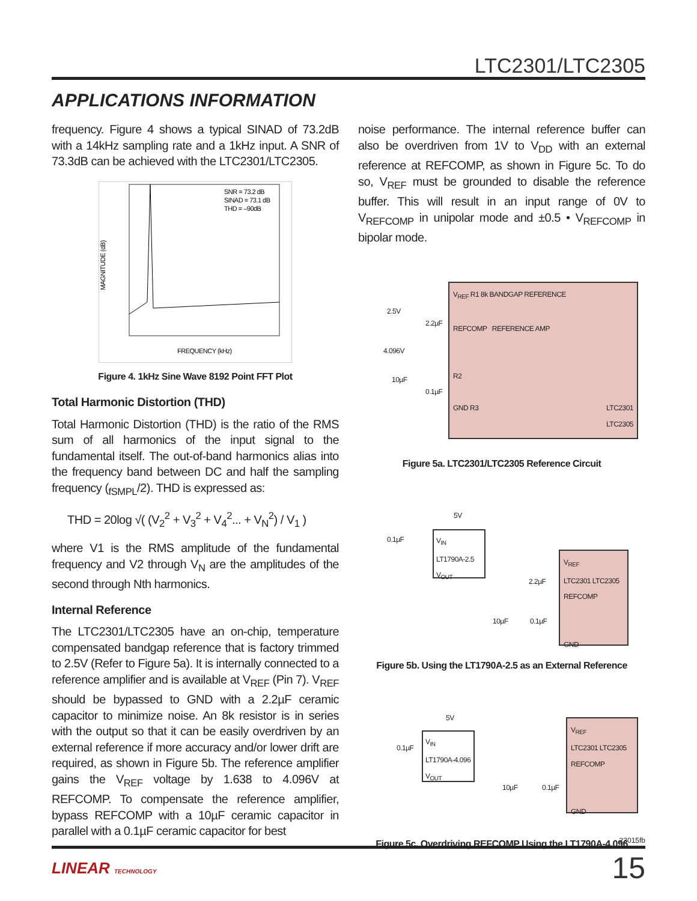LTC2301/LTC2305
APPLICATIONS INFORMATION
frequency. Figure 4 shows a typical SINAD of 73.2dB with a 14kHz sampling rate and a 1kHz input. A SNR of 73.3dB can be achieved with the LTC2301/LTC2305.
SNR = 73.2 dB
SINAD = 73.1 dB
THD = –90dB
FREQUENCY (kHz)
MAGNITUDE (dB)
Figure 4. 1kHz Sine Wave 8192 Point FFT Plot
Total Harmonic Distortion (THD)
Total Harmonic Distortion (THD) is the ratio of the RMS sum of all harmonics of the input signal to the fundamental itself. The out-of-band harmonics alias into the frequency band between DC and half the sampling frequency (<sub>fSMPL</sub>/2). THD is expressed as:
THD = 20log √( (V<sub>2</sub><sup>2</sup> + V<sub>3</sub><sup>2</sup> + V<sub>4</sub><sup>2</sup>... + V<sub>N</sub><sup>2</sup>) / V<sub>1</sub> )
where V1 is the RMS amplitude of the fundamental frequency and V2 through V<sub>N</sub> are the amplitudes of the second through Nth harmonics.
Internal Reference
The LTC2301/LTC2305 have an on-chip, temperature compensated bandgap reference that is factory trimmed to 2.5V (Refer to Figure 5a). It is internally connected to a reference amplifier and is available at V<sub>REF</sub> (Pin 7). V<sub>REF</sub> should be bypassed to GND with a 2.2µF ceramic capacitor to minimize noise. An 8k resistor is in series with the output so that it can be easily overdriven by an external reference if more accuracy and/or lower drift are required, as shown in Figure 5b. The reference amplifier gains the V<sub>REF</sub> voltage by 1.638 to 4.096V at REFCOMP. To compensate the reference amplifier, bypass REFCOMP with a 10µF ceramic capacitor in parallel with a 0.1µF ceramic capacitor for best
noise performance. The internal reference buffer can also be overdriven from 1V to V<sub>DD</sub> with an external reference at REFCOMP, as shown in Figure 5c. To do so, V<sub>REF</sub> must be grounded to disable the reference buffer. This will result in an input range of 0V to V<sub>REFCOMP</sub> in unipolar mode and ±0.5 • V<sub>REFCOMP</sub> in bipolar mode.
2.5V
2.2µF
4.096V
10µF
0.1µF
V<sub>REF</sub> R1 8k BANDGAP REFERENCE
REFCOMP REFERENCE AMP
R2
GND R3 LTC2301
LTC2305
Figure 5a. LTC2301/LTC2305 Reference Circuit
5V
0.1µF
V<sub>IN</sub>
LT1790A-2.5
V<sub>OUT</sub>
2.2µF
10µF 0.1µF
V<sub>REF</sub>
LTC2301 LTC2305
REFCOMP
GND
Figure 5b. Using the LT1790A-2.5 as an External Reference
5V
0.1µF
V<sub>IN</sub>
LT1790A-4.096
V<sub>OUT</sub>
10µF 0.1µF
V<sub>REF</sub>
LTC2301 LTC2305
REFCOMP
GND
Figure 5c. Overdriving REFCOMP Using the LT1790A-4.096
23015fb
LINEAR TECHNOLOGY 15